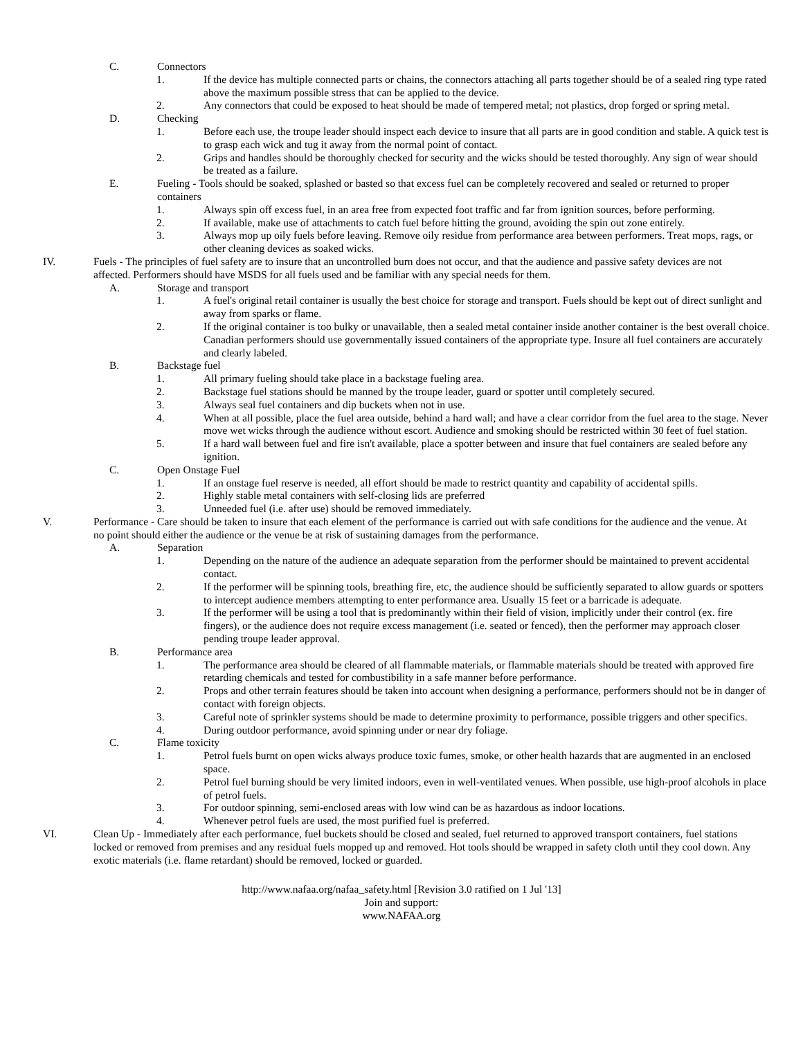C. Connectors
1. If the device has multiple connected parts or chains, the connectors attaching all parts together should be of a sealed ring type rated above the maximum possible stress that can be applied to the device.
2. Any connectors that could be exposed to heat should be made of tempered metal; not plastics, drop forged or spring metal.
D. Checking
1. Before each use, the troupe leader should inspect each device to insure that all parts are in good condition and stable. A quick test is to grasp each wick and tug it away from the normal point of contact.
2. Grips and handles should be thoroughly checked for security and the wicks should be tested thoroughly. Any sign of wear should be treated as a failure.
E. Fueling - Tools should be soaked, splashed or basted so that excess fuel can be completely recovered and sealed or returned to proper containers
1. Always spin off excess fuel, in an area free from expected foot traffic and far from ignition sources, before performing.
2. If available, make use of attachments to catch fuel before hitting the ground, avoiding the spin out zone entirely.
3. Always mop up oily fuels before leaving. Remove oily residue from performance area between performers. Treat mops, rags, or other cleaning devices as soaked wicks.
IV. Fuels - The principles of fuel safety are to insure that an uncontrolled burn does not occur, and that the audience and passive safety devices are not affected. Performers should have MSDS for all fuels used and be familiar with any special needs for them.
A. Storage and transport
1. A fuel's original retail container is usually the best choice for storage and transport. Fuels should be kept out of direct sunlight and away from sparks or flame.
2. If the original container is too bulky or unavailable, then a sealed metal container inside another container is the best overall choice. Canadian performers should use governmentally issued containers of the appropriate type. Insure all fuel containers are accurately and clearly labeled.
B. Backstage fuel
1. All primary fueling should take place in a backstage fueling area.
2. Backstage fuel stations should be manned by the troupe leader, guard or spotter until completely secured.
3. Always seal fuel containers and dip buckets when not in use.
4. When at all possible, place the fuel area outside, behind a hard wall; and have a clear corridor from the fuel area to the stage. Never move wet wicks through the audience without escort. Audience and smoking should be restricted within 30 feet of fuel station.
5. If a hard wall between fuel and fire isn't available, place a spotter between and insure that fuel containers are sealed before any ignition.
C. Open Onstage Fuel
1. If an onstage fuel reserve is needed, all effort should be made to restrict quantity and capability of accidental spills.
2. Highly stable metal containers with self-closing lids are preferred
3. Unneeded fuel (i.e. after use) should be removed immediately.
V. Performance - Care should be taken to insure that each element of the performance is carried out with safe conditions for the audience and the venue. At no point should either the audience or the venue be at risk of sustaining damages from the performance.
A. Separation
1. Depending on the nature of the audience an adequate separation from the performer should be maintained to prevent accidental contact.
2. If the performer will be spinning tools, breathing fire, etc, the audience should be sufficiently separated to allow guards or spotters to intercept audience members attempting to enter performance area. Usually 15 feet or a barricade is adequate.
3. If the performer will be using a tool that is predominantly within their field of vision, implicitly under their control (ex. fire fingers), or the audience does not require excess management (i.e. seated or fenced), then the performer may approach closer pending troupe leader approval.
B. Performance area
1. The performance area should be cleared of all flammable materials, or flammable materials should be treated with approved fire retarding chemicals and tested for combustibility in a safe manner before performance.
2. Props and other terrain features should be taken into account when designing a performance, performers should not be in danger of contact with foreign objects.
3. Careful note of sprinkler systems should be made to determine proximity to performance, possible triggers and other specifics.
4. During outdoor performance, avoid spinning under or near dry foliage.
C. Flame toxicity
1. Petrol fuels burnt on open wicks always produce toxic fumes, smoke, or other health hazards that are augmented in an enclosed space.
2. Petrol fuel burning should be very limited indoors, even in well-ventilated venues. When possible, use high-proof alcohols in place of petrol fuels.
3. For outdoor spinning, semi-enclosed areas with low wind can be as hazardous as indoor locations.
4. Whenever petrol fuels are used, the most purified fuel is preferred.
VI. Clean Up - Immediately after each performance, fuel buckets should be closed and sealed, fuel returned to approved transport containers, fuel stations locked or removed from premises and any residual fuels mopped up and removed. Hot tools should be wrapped in safety cloth until they cool down. Any exotic materials (i.e. flame retardant) should be removed, locked or guarded.
http://www.nafaa.org/nafaa_safety.html [Revision 3.0 ratified on 1 Jul '13]
Join and support:
www.NAFAA.org